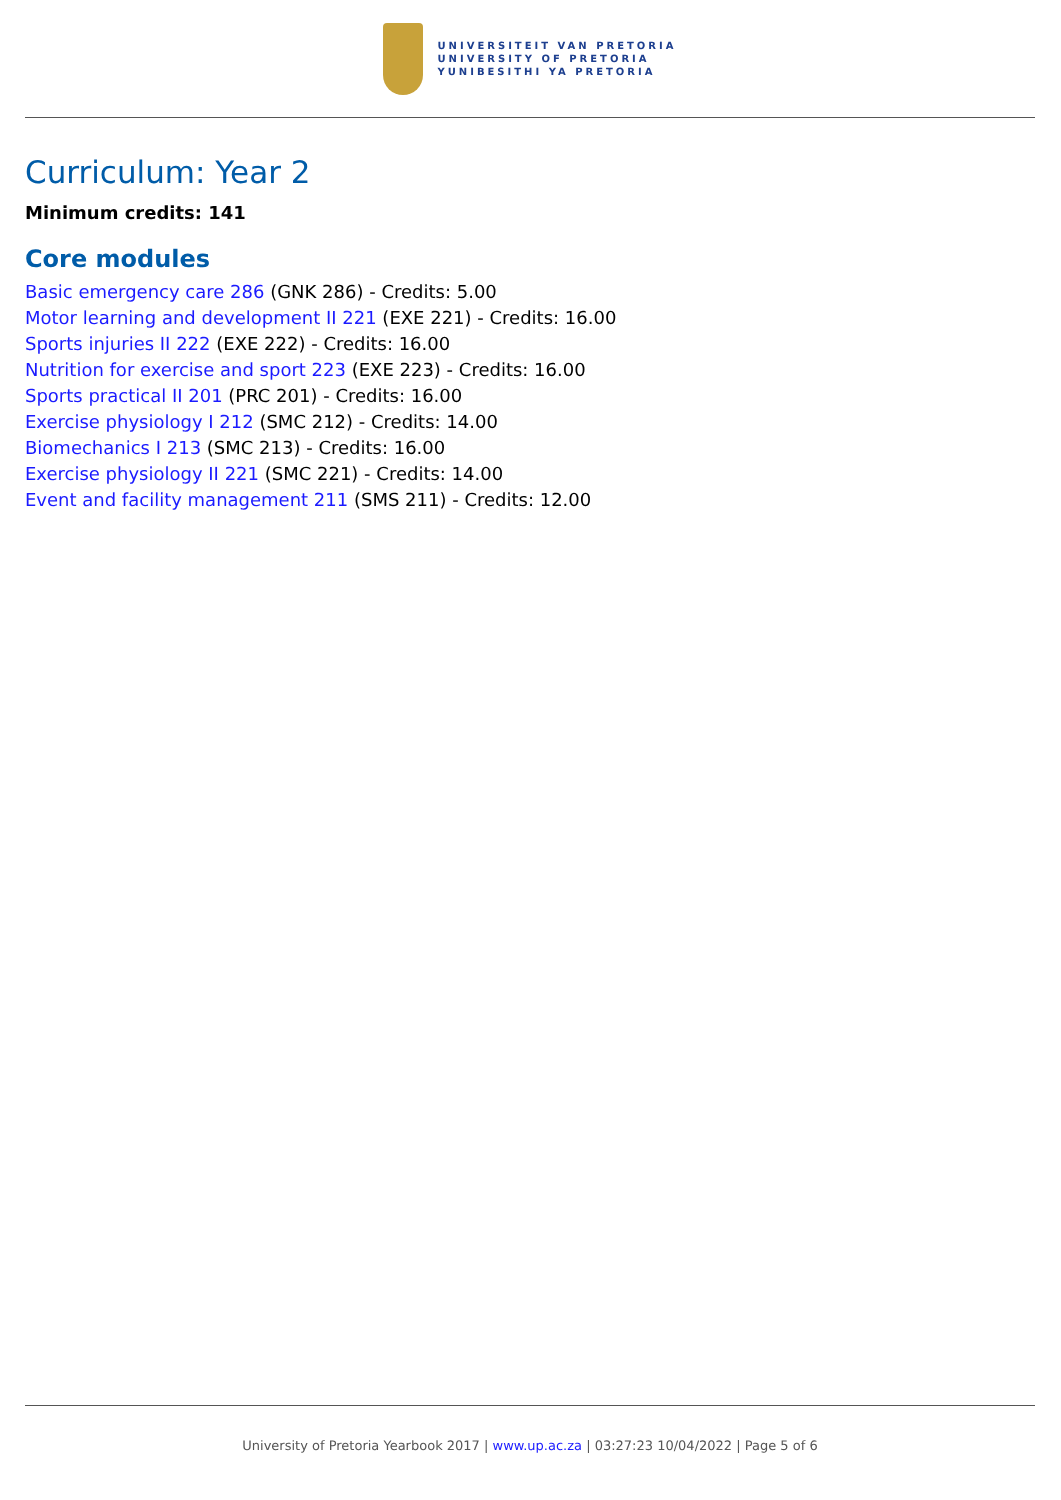UNIVERSITEIT VAN PRETORIA
UNIVERSITY OF PRETORIA
YUNIBESITHI YA PRETORIA
Curriculum: Year 2
Minimum credits: 141
Core modules
Basic emergency care 286 (GNK 286) - Credits: 5.00
Motor learning and development II 221 (EXE 221) - Credits: 16.00
Sports injuries II 222 (EXE 222) - Credits: 16.00
Nutrition for exercise and sport 223 (EXE 223) - Credits: 16.00
Sports practical II 201 (PRC 201) - Credits: 16.00
Exercise physiology I 212 (SMC 212) - Credits: 14.00
Biomechanics I 213 (SMC 213) - Credits: 16.00
Exercise physiology II 221 (SMC 221) - Credits: 14.00
Event and facility management 211 (SMS 211) - Credits: 12.00
University of Pretoria Yearbook 2017 | www.up.ac.za | 03:27:23 10/04/2022 | Page 5 of 6